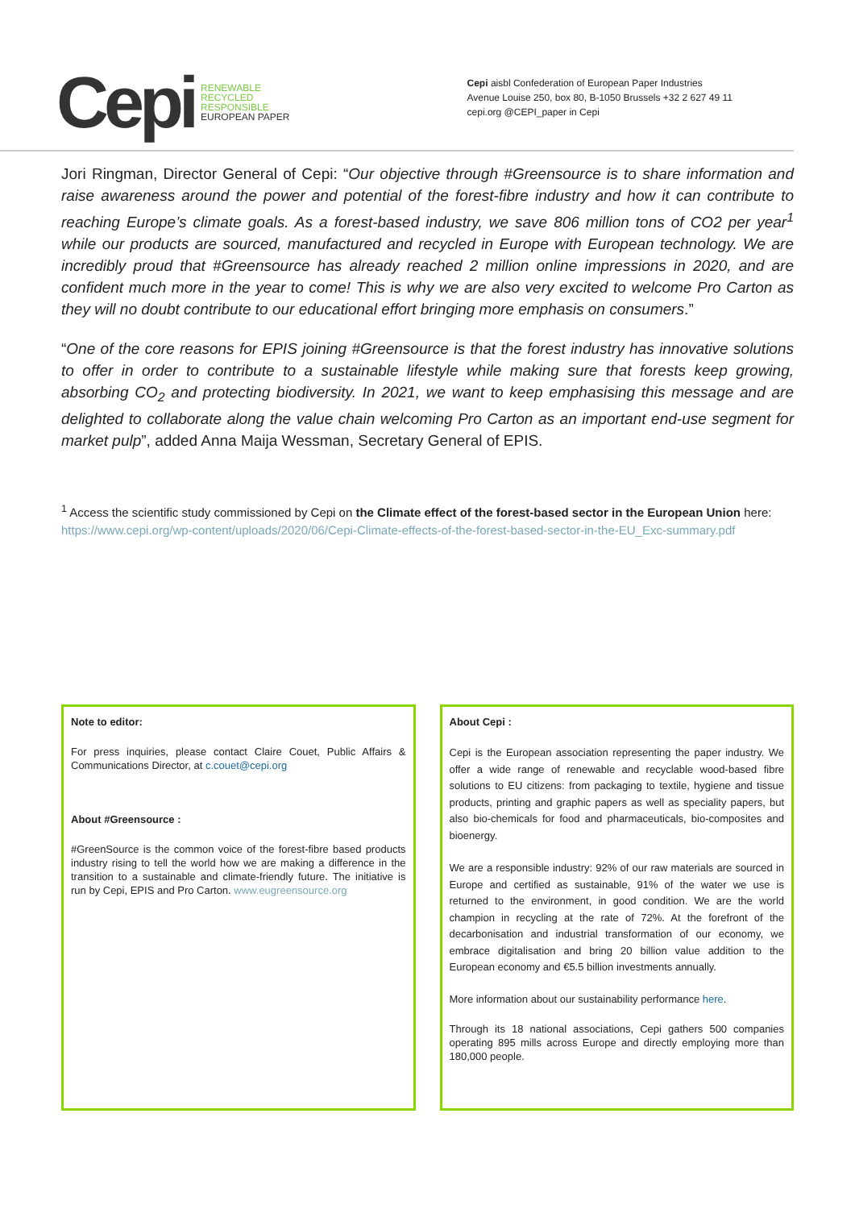Cepi RENEWABLE
RECYCLED
RESPONSIBLE
EUROPEAN PAPER
Cepi aisbl Confederation of European Paper Industries
Avenue Louise 250, box 80, B-1050 Brussels +32 2 627 49 11
cepi.org @CEPI_paper in Cepi
Jori Ringman, Director General of Cepi: “Our objective through #Greensource is to share information and raise awareness around the power and potential of the forest-fibre industry and how it can contribute to reaching Europe’s climate goals. As a forest-based industry, we save 806 million tons of CO2 per year<sup>1</sup> while our products are sourced, manufactured and recycled in Europe with European technology. We are incredibly proud that #Greensource has already reached 2 million online impressions in 2020, and are confident much more in the year to come! This is why we are also very excited to welcome Pro Carton as they will no doubt contribute to our educational effort bringing more emphasis on consumers.”
“One of the core reasons for EPIS joining #Greensource is that the forest industry has innovative solutions to offer in order to contribute to a sustainable lifestyle while making sure that forests keep growing, absorbing CO<sub>2</sub> and protecting biodiversity. In 2021, we want to keep emphasising this message and are delighted to collaborate along the value chain welcoming Pro Carton as an important end-use segment for market pulp”, added Anna Maija Wessman, Secretary General of EPIS.
<sup>1</sup> Access the scientific study commissioned by Cepi on the Climate effect of the forest-based sector in the European Union here: https://www.cepi.org/wp-content/uploads/2020/06/Cepi-Climate-effects-of-the-forest-based-sector-in-the-EU_Exc-summary.pdf
Note to editor:
For press inquiries, please contact Claire Couet, Public Affairs & Communications Director, at c.couet@cepi.org
About #Greensource :
#GreenSource is the common voice of the forest-fibre based products industry rising to tell the world how we are making a difference in the transition to a sustainable and climate-friendly future. The initiative is run by Cepi, EPIS and Pro Carton. www.eugreensource.org
About Cepi :
Cepi is the European association representing the paper industry. We offer a wide range of renewable and recyclable wood-based fibre solutions to EU citizens: from packaging to textile, hygiene and tissue products, printing and graphic papers as well as speciality papers, but also bio-chemicals for food and pharmaceuticals, bio-composites and bioenergy.
We are a responsible industry: 92% of our raw materials are sourced in Europe and certified as sustainable, 91% of the water we use is returned to the environment, in good condition. We are the world champion in recycling at the rate of 72%. At the forefront of the decarbonisation and industrial transformation of our economy, we embrace digitalisation and bring 20 billion value addition to the European economy and €5.5 billion investments annually.
More information about our sustainability performance here.
Through its 18 national associations, Cepi gathers 500 companies operating 895 mills across Europe and directly employing more than 180,000 people.